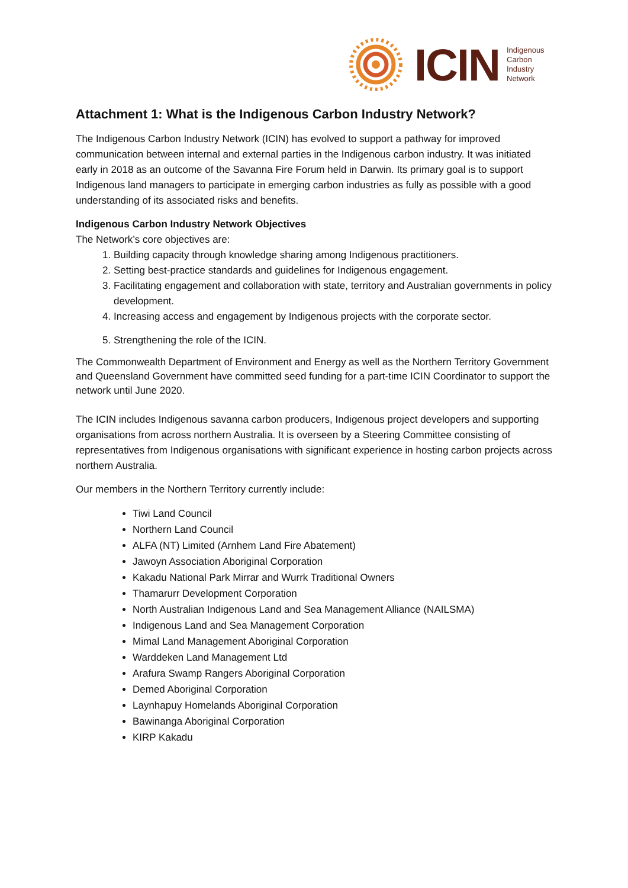ICIN
Indigenous
Carbon
Industry
Network
Attachment 1: What is the Indigenous Carbon Industry Network?
The Indigenous Carbon Industry Network (ICIN) has evolved to support a pathway for improved communication between internal and external parties in the Indigenous carbon industry. It was initiated early in 2018 as an outcome of the Savanna Fire Forum held in Darwin. Its primary goal is to support Indigenous land managers to participate in emerging carbon industries as fully as possible with a good understanding of its associated risks and benefits.
Indigenous Carbon Industry Network Objectives
The Network’s core objectives are:
1. Building capacity through knowledge sharing among Indigenous practitioners.
2. Setting best-practice standards and guidelines for Indigenous engagement.
3. Facilitating engagement and collaboration with state, territory and Australian governments in policy development.
4. Increasing access and engagement by Indigenous projects with the corporate sector.
5. Strengthening the role of the ICIN.
The Commonwealth Department of Environment and Energy as well as the Northern Territory Government and Queensland Government have committed seed funding for a part-time ICIN Coordinator to support the network until June 2020.
The ICIN includes Indigenous savanna carbon producers, Indigenous project developers and supporting organisations from across northern Australia. It is overseen by a Steering Committee consisting of representatives from Indigenous organisations with significant experience in hosting carbon projects across northern Australia.
Our members in the Northern Territory currently include:
Tiwi Land Council
Northern Land Council
ALFA (NT) Limited (Arnhem Land Fire Abatement)
Jawoyn Association Aboriginal Corporation
Kakadu National Park Mirrar and Wurrk Traditional Owners
Thamarurr Development Corporation
North Australian Indigenous Land and Sea Management Alliance (NAILSMA)
Indigenous Land and Sea Management Corporation
Mimal Land Management Aboriginal Corporation
Warddeken Land Management Ltd
Arafura Swamp Rangers Aboriginal Corporation
Demed Aboriginal Corporation
Laynhapuy Homelands Aboriginal Corporation
Bawinanga Aboriginal Corporation
KIRP Kakadu